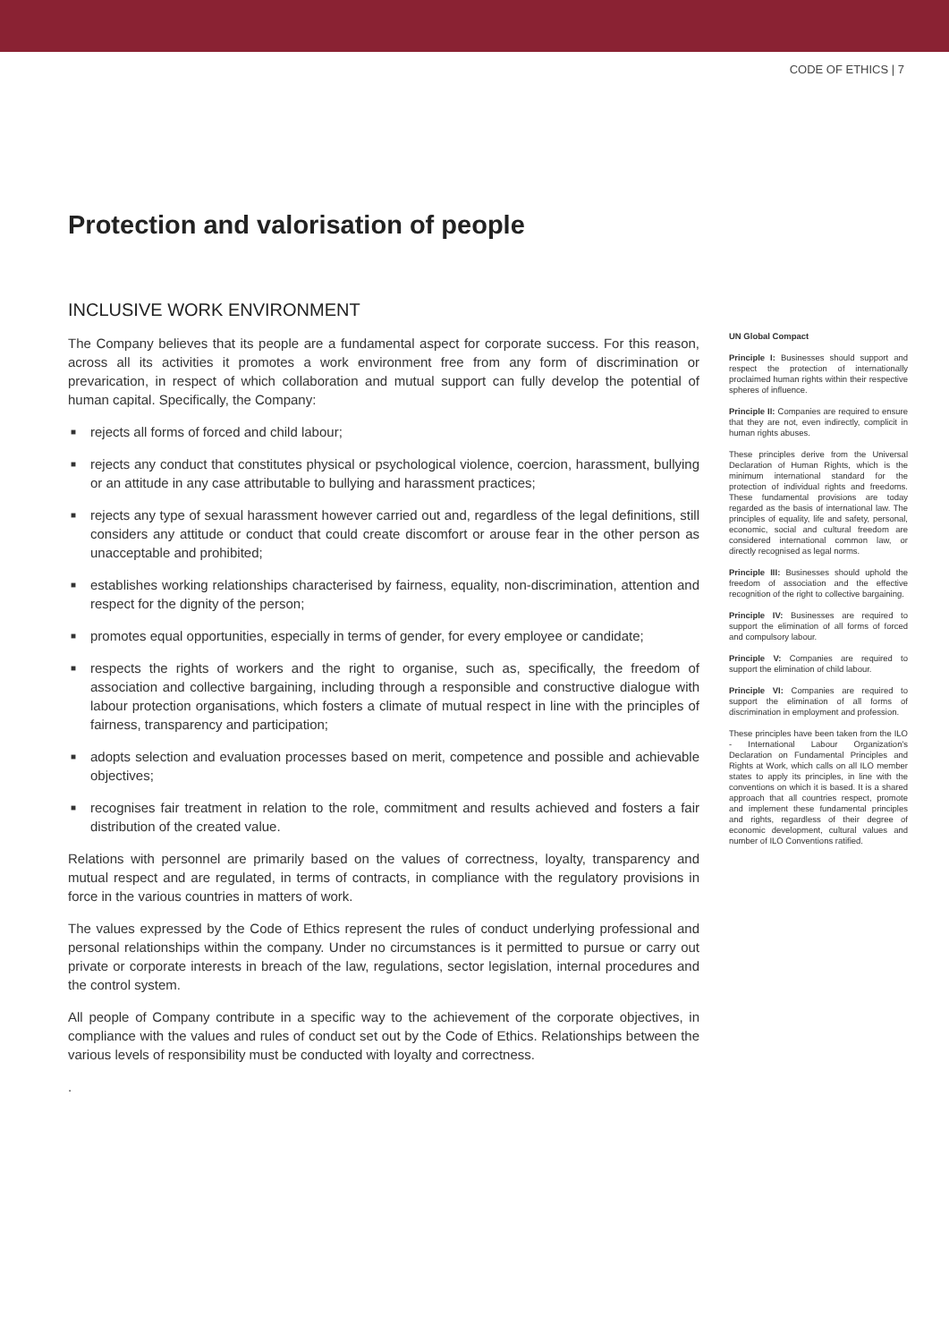CODE OF ETHICS | 7
Protection and valorisation of people
INCLUSIVE WORK ENVIRONMENT
The Company believes that its people are a fundamental aspect for corporate success. For this reason, across all its activities it promotes a work environment free from any form of discrimination or prevarication, in respect of which collaboration and mutual support can fully develop the potential of human capital. Specifically, the Company:
■ rejects all forms of forced and child labour;
■ rejects any conduct that constitutes physical or psychological violence, coercion, harassment, bullying or an attitude in any case attributable to bullying and harassment practices;
■ rejects any type of sexual harassment however carried out and, regardless of the legal definitions, still considers any attitude or conduct that could create discomfort or arouse fear in the other person as unacceptable and prohibited;
■ establishes working relationships characterised by fairness, equality, non-discrimination, attention and respect for the dignity of the person;
■ promotes equal opportunities, especially in terms of gender, for every employee or candidate;
■ respects the rights of workers and the right to organise, such as, specifically, the freedom of association and collective bargaining, including through a responsible and constructive dialogue with labour protection organisations, which fosters a climate of mutual respect in line with the principles of fairness, transparency and participation;
■ adopts selection and evaluation processes based on merit, competence and possible and achievable objectives;
■ recognises fair treatment in relation to the role, commitment and results achieved and fosters a fair distribution of the created value.
Relations with personnel are primarily based on the values of correctness, loyalty, transparency and mutual respect and are regulated, in terms of contracts, in compliance with the regulatory provisions in force in the various countries in matters of work.
The values expressed by the Code of Ethics represent the rules of conduct underlying professional and personal relationships within the company. Under no circumstances is it permitted to pursue or carry out private or corporate interests in breach of the law, regulations, sector legislation, internal procedures and the control system.
All people of Company contribute in a specific way to the achievement of the corporate objectives, in compliance with the values and rules of conduct set out by the Code of Ethics. Relationships between the various levels of responsibility must be conducted with loyalty and correctness.
.
UN Global Compact
Principle I: Businesses should support and respect the protection of internationally proclaimed human rights within their respective spheres of influence.
Principle II: Companies are required to ensure that they are not, even indirectly, complicit in human rights abuses.
These principles derive from the Universal Declaration of Human Rights, which is the minimum international standard for the protection of individual rights and freedoms. These fundamental provisions are today regarded as the basis of international law. The principles of equality, life and safety, personal, economic, social and cultural freedom are considered international common law, or directly recognised as legal norms.
Principle III: Businesses should uphold the freedom of association and the effective recognition of the right to collective bargaining.
Principle IV: Businesses are required to support the elimination of all forms of forced and compulsory labour.
Principle V: Companies are required to support the elimination of child labour.
Principle VI: Companies are required to support the elimination of all forms of discrimination in employment and profession.
These principles have been taken from the ILO - International Labour Organization's Declaration on Fundamental Principles and Rights at Work, which calls on all ILO member states to apply its principles, in line with the conventions on which it is based. It is a shared approach that all countries respect, promote and implement these fundamental principles and rights, regardless of their degree of economic development, cultural values and number of ILO Conventions ratified.